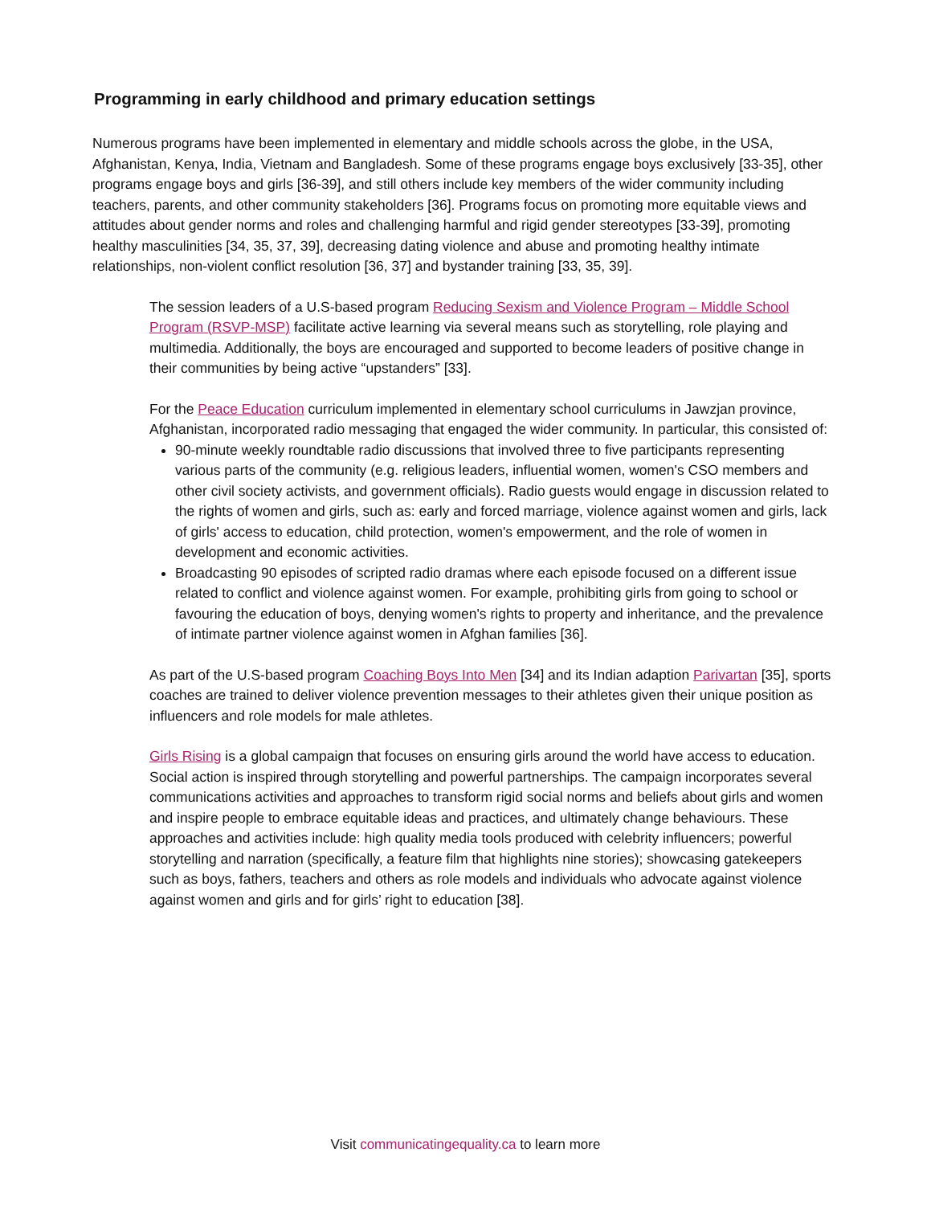Programming in early childhood and primary education settings
Numerous programs have been implemented in elementary and middle schools across the globe, in the USA, Afghanistan, Kenya, India, Vietnam and Bangladesh. Some of these programs engage boys exclusively [33-35], other programs engage boys and girls [36-39], and still others include key members of the wider community including teachers, parents, and other community stakeholders [36]. Programs focus on promoting more equitable views and attitudes about gender norms and roles and challenging harmful and rigid gender stereotypes [33-39], promoting healthy masculinities [34, 35, 37, 39], decreasing dating violence and abuse and promoting healthy intimate relationships, non-violent conflict resolution [36, 37] and bystander training [33, 35, 39].
The session leaders of a U.S-based program Reducing Sexism and Violence Program – Middle School Program (RSVP-MSP) facilitate active learning via several means such as storytelling, role playing and multimedia. Additionally, the boys are encouraged and supported to become leaders of positive change in their communities by being active “upstanders” [33].
For the Peace Education curriculum implemented in elementary school curriculums in Jawzjan province, Afghanistan, incorporated radio messaging that engaged the wider community. In particular, this consisted of:
90-minute weekly roundtable radio discussions that involved three to five participants representing various parts of the community (e.g. religious leaders, influential women, women's CSO members and other civil society activists, and government officials). Radio guests would engage in discussion related to the rights of women and girls, such as: early and forced marriage, violence against women and girls, lack of girls' access to education, child protection, women's empowerment, and the role of women in development and economic activities.
Broadcasting 90 episodes of scripted radio dramas where each episode focused on a different issue related to conflict and violence against women. For example, prohibiting girls from going to school or favouring the education of boys, denying women's rights to property and inheritance, and the prevalence of intimate partner violence against women in Afghan families [36].
As part of the U.S-based program Coaching Boys Into Men [34] and its Indian adaption Parivartan [35], sports coaches are trained to deliver violence prevention messages to their athletes given their unique position as influencers and role models for male athletes.
Girls Rising is a global campaign that focuses on ensuring girls around the world have access to education. Social action is inspired through storytelling and powerful partnerships. The campaign incorporates several communications activities and approaches to transform rigid social norms and beliefs about girls and women and inspire people to embrace equitable ideas and practices, and ultimately change behaviours. These approaches and activities include: high quality media tools produced with celebrity influencers; powerful storytelling and narration (specifically, a feature film that highlights nine stories); showcasing gatekeepers such as boys, fathers, teachers and others as role models and individuals who advocate against violence against women and girls and for girls’ right to education [38].
Visit communicatingequality.ca to learn more